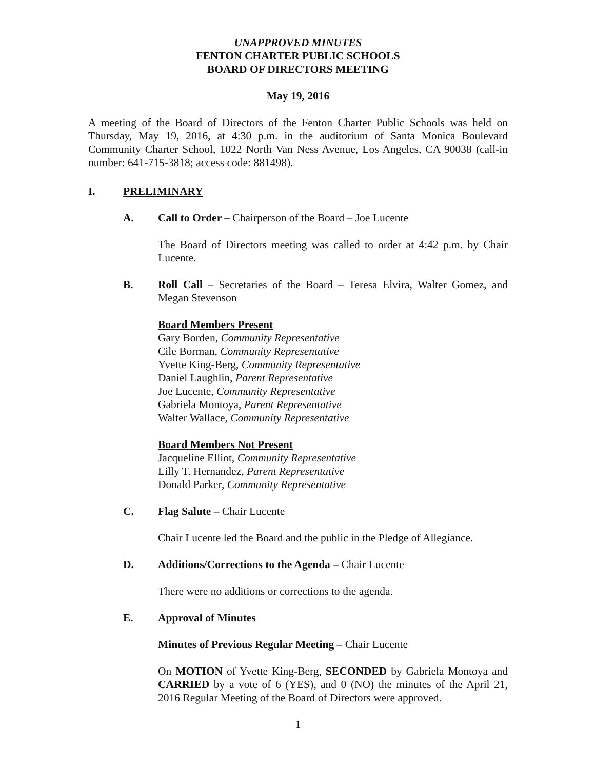UNAPPROVED MINUTES
FENTON CHARTER PUBLIC SCHOOLS
BOARD OF DIRECTORS MEETING
May 19, 2016
A meeting of the Board of Directors of the Fenton Charter Public Schools was held on Thursday, May 19, 2016, at 4:30 p.m. in the auditorium of Santa Monica Boulevard Community Charter School, 1022 North Van Ness Avenue, Los Angeles, CA 90038 (call-in number: 641-715-3818; access code: 881498).
I. PRELIMINARY
A. Call to Order – Chairperson of the Board – Joe Lucente
The Board of Directors meeting was called to order at 4:42 p.m. by Chair Lucente.
B. Roll Call – Secretaries of the Board – Teresa Elvira, Walter Gomez, and Megan Stevenson
Board Members Present
Gary Borden, Community Representative
Cile Borman, Community Representative
Yvette King-Berg, Community Representative
Daniel Laughlin, Parent Representative
Joe Lucente, Community Representative
Gabriela Montoya, Parent Representative
Walter Wallace, Community Representative
Board Members Not Present
Jacqueline Elliot, Community Representative
Lilly T. Hernandez, Parent Representative
Donald Parker, Community Representative
C. Flag Salute – Chair Lucente
Chair Lucente led the Board and the public in the Pledge of Allegiance.
D. Additions/Corrections to the Agenda – Chair Lucente
There were no additions or corrections to the agenda.
E. Approval of Minutes
Minutes of Previous Regular Meeting – Chair Lucente
On MOTION of Yvette King-Berg, SECONDED by Gabriela Montoya and CARRIED by a vote of 6 (YES), and 0 (NO) the minutes of the April 21, 2016 Regular Meeting of the Board of Directors were approved.
1